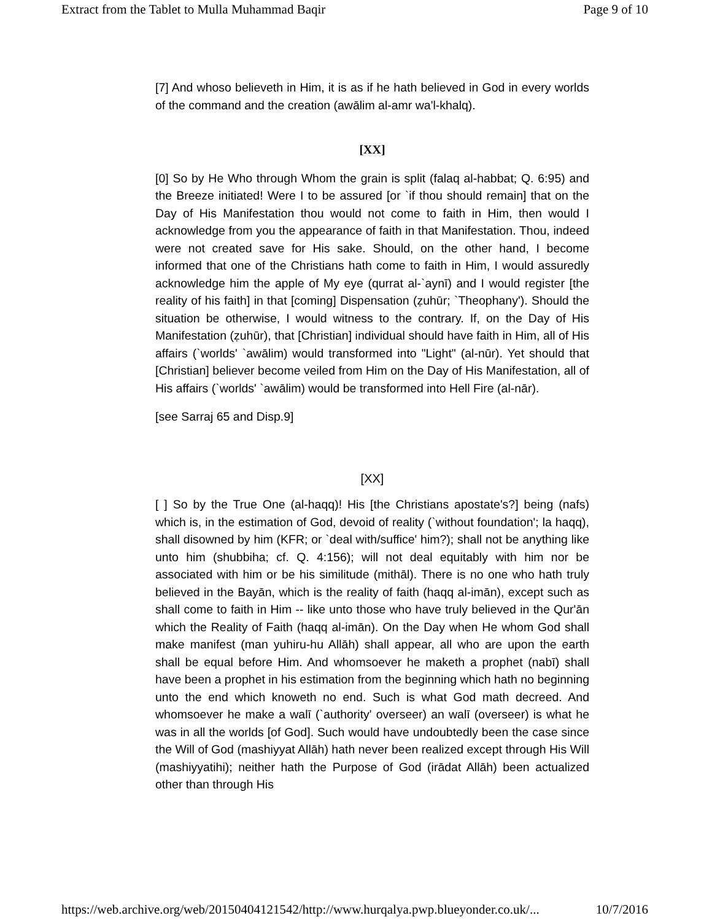Extract from the Tablet to Mulla Muhammad Baqir Page 9 of 10
[7] And whoso believeth in Him, it is as if he hath believed in God in every worlds of the command and the creation (awālim al-amr wa'l-khalq).
[XX]
[0] So by He Who through Whom the grain is split (falaq al-habbat; Q. 6:95) and the Breeze initiated! Were I to be assured [or `if thou should remain] that on the Day of His Manifestation thou would not come to faith in Him, then would I acknowledge from you the appearance of faith in that Manifestation. Thou, indeed were not created save for His sake. Should, on the other hand, I become informed that one of the Christians hath come to faith in Him, I would assuredly acknowledge him the apple of My eye (qurrat al-`aynī) and I would register [the reality of his faith] in that [coming] Dispensation (ẓuhūr; `Theophany'). Should the situation be otherwise, I would witness to the contrary. If, on the Day of His Manifestation (ẓuhūr), that [Christian] individual should have faith in Him, all of His affairs (`worlds' `awālim) would transformed into "Light" (al-nūr). Yet should that [Christian] believer become veiled from Him on the Day of His Manifestation, all of His affairs (`worlds' `awālim) would be transformed into Hell Fire (al-nār).
[see Sarraj 65 and Disp.9]
[XX]
[ ] So by the True One (al-haqq)! His [the Christians apostate's?] being (nafs) which is, in the estimation of God, devoid of reality (`without foundation'; la haqq), shall disowned by him (KFR; or `deal with/suffice' him?); shall not be anything like unto him (shubbiha; cf. Q. 4:156); will not deal equitably with him nor be associated with him or be his similitude (mithāl). There is no one who hath truly believed in the Bayān, which is the reality of faith (haqq al-imān), except such as shall come to faith in Him -- like unto those who have truly believed in the Qur'ān which the Reality of Faith (haqq al-imān). On the Day when He whom God shall make manifest (man yuhiru-hu Allāh) shall appear, all who are upon the earth shall be equal before Him. And whomsoever he maketh a prophet (nabī) shall have been a prophet in his estimation from the beginning which hath no beginning unto the end which knoweth no end. Such is what God math decreed. And whomsoever he make a walī (`authority' overseer) an walī (overseer) is what he was in all the worlds [of God]. Such would have undoubtedly been the case since the Will of God (mashiyyat Allāh) hath never been realized except through His Will (mashiyyatihi); neither hath the Purpose of God (irādat Allāh) been actualized other than through His
https://web.archive.org/web/20150404121542/http://www.hurqalya.pwp.blueyonder.co.uk/... 10/7/2016